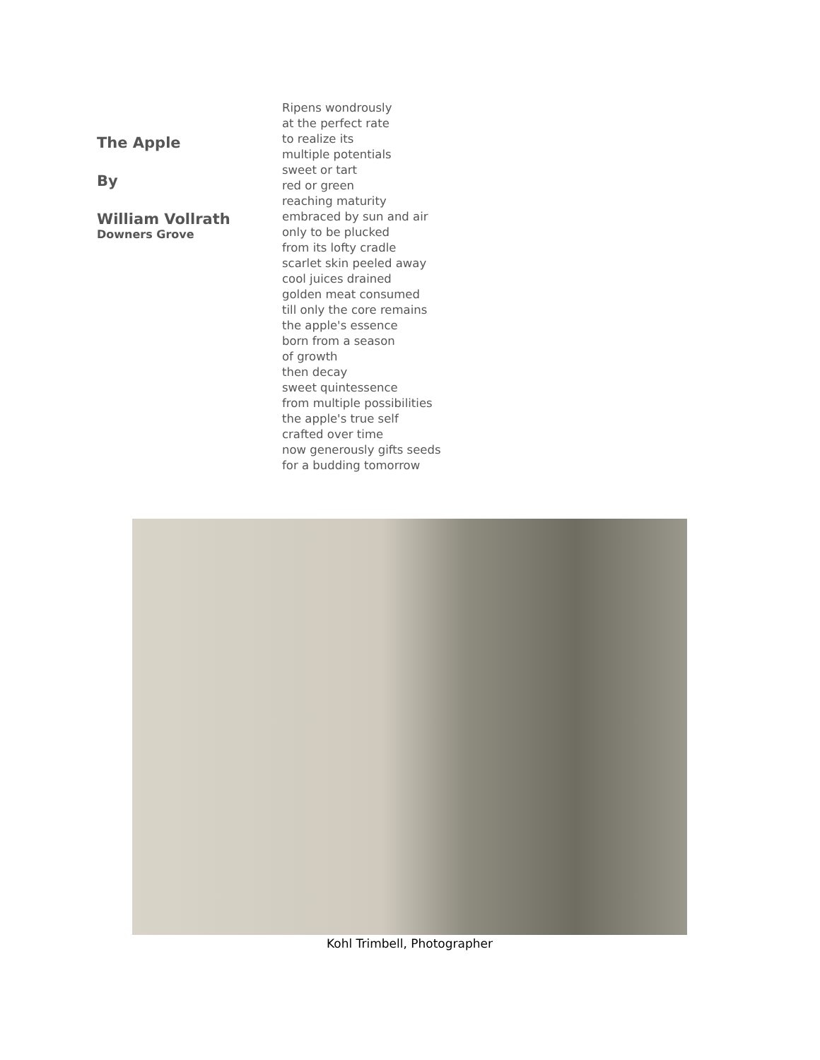The Apple
By
William Vollrath
Downers Grove
Ripens wondrously
at the perfect rate
to realize its
multiple potentials
sweet or tart
red or green
reaching maturity
embraced by sun and air
only to be plucked
from its lofty cradle
scarlet skin peeled away
cool juices drained
golden meat consumed
till only the core remains
the apple's essence
born from a season
of growth
then decay
sweet quintessence
from multiple possibilities
the apple's true self
crafted over time
now generously gifts seeds
for a budding tomorrow
Kohl Trimbell, Photographer